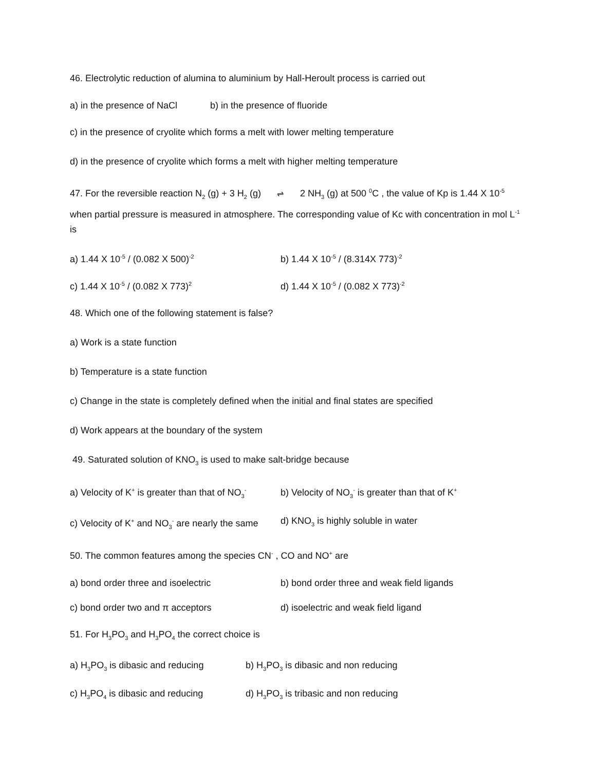46. Electrolytic reduction of alumina to aluminium by Hall-Heroult process is carried out
a) in the presence of NaCl b) in the presence of fluoride
c) in the presence of cryolite which forms a melt with lower melting temperature
d) in the presence of cryolite which forms a melt with higher melting temperature
47. For the reversible reaction N<sub>2</sub> (g) + 3 H<sub>2</sub> (g) ⇌ 2 NH<sub>3</sub> (g) at 500 <sup>0</sup>C , the value of Kp is 1.44 X 10<sup>-5</sup> when partial pressure is measured in atmosphere. The corresponding value of Kc with concentration in mol L<sup>-1</sup> is
a) 1.44 X 10<sup>-5</sup> / (0.082 X 500)<sup>-2</sup> b) 1.44 X 10<sup>-5</sup> / (8.314X 773)<sup>-2</sup>
c) 1.44 X 10<sup>-5</sup> / (0.082 X 773)<sup>2</sup> d) 1.44 X 10<sup>-5</sup> / (0.082 X 773)<sup>-2</sup>
48. Which one of the following statement is false?
a) Work is a state function
b) Temperature is a state function
c) Change in the state is completely defined when the initial and final states are specified
d) Work appears at the boundary of the system
49. Saturated solution of KNO<sub>3</sub> is used to make salt-bridge because
a) Velocity of K<sup>+</sup> is greater than that of NO<sub>3</sub><sup>-</sup> b) Velocity of NO<sub>3</sub><sup>-</sup> is greater than that of K<sup>+</sup>
c) Velocity of K<sup>+</sup> and NO<sub>3</sub><sup>-</sup> are nearly the same d) KNO<sub>3</sub> is highly soluble in water
50. The common features among the species CN<sup>-</sup> , CO and NO<sup>+</sup> are
a) bond order three and isoelectric b) bond order three and weak field ligands
c) bond order two and π acceptors d) isoelectric and weak field ligand
51. For H<sub>3</sub>PO<sub>3</sub> and H<sub>3</sub>PO<sub>4</sub> the correct choice is
a) H<sub>3</sub>PO<sub>3</sub> is dibasic and reducing b) H<sub>3</sub>PO<sub>3</sub> is dibasic and non reducing
c) H<sub>3</sub>PO<sub>4</sub> is dibasic and reducing d) H<sub>3</sub>PO<sub>3</sub> is tribasic and non reducing